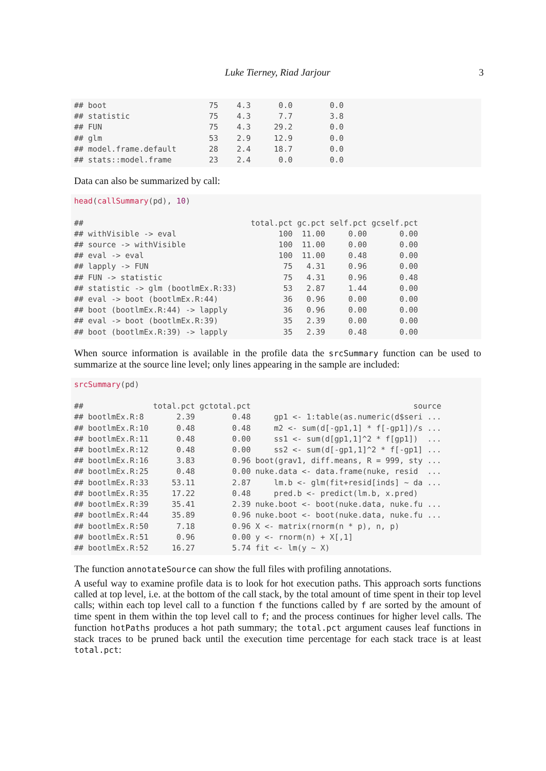Luke Tierney, Riad Jarjour 3
## boot                      75    4.3      0.0        0.0
## statistic                 75    4.3      7.7        3.8
## FUN                       75    4.3     29.2        0.0
## glm                       53    2.9     12.9        0.0
## model.frame.default       28    2.4     18.7        0.0
## stats::model.frame        23    2.4      0.0        0.0
Data can also be summarized by call:
head(callSummary(pd), 10)

##                                    total.pct gc.pct self.pct gcself.pct
## withVisible -> eval                      100  11.00     0.00       0.00
## source -> withVisible                    100  11.00     0.00       0.00
## eval -> eval                             100  11.00     0.48       0.00
## lapply -> FUN                             75   4.31     0.96       0.00
## FUN -> statistic                          75   4.31     0.96       0.48
## statistic -> glm (bootlmEx.R:33)          53   2.87     1.44       0.00
## eval -> boot (bootlmEx.R:44)              36   0.96     0.00       0.00
## boot (bootlmEx.R:44) -> lapply            36   0.96     0.00       0.00
## eval -> boot (bootlmEx.R:39)              35   2.39     0.00       0.00
## boot (bootlmEx.R:39) -> lapply            35   2.39     0.48       0.00
When source information is available in the profile data the srcSummary function can be used to summarize at the source line level; only lines appearing in the sample are included:
srcSummary(pd)

##               total.pct gctotal.pct                                   source
## bootlmEx.R:8       2.39        0.48     gp1 <- 1:table(as.numeric(d$seri ...
## bootlmEx.R:10      0.48        0.48     m2 <- sum(d[-gp1,1] * f[-gp1])/s ...
## bootlmEx.R:11      0.48        0.00     ss1 <- sum(d[gp1,1]^2 * f[gp1])  ...
## bootlmEx.R:12      0.48        0.00     ss2 <- sum(d[-gp1,1]^2 * f[-gp1] ...
## bootlmEx.R:16      3.83        0.96 boot(grav1, diff.means, R = 999, sty ...
## bootlmEx.R:25      0.48        0.00 nuke.data <- data.frame(nuke, resid  ...
## bootlmEx.R:33     53.11        2.87     lm.b <- glm(fit+resid[inds] ~ da ...
## bootlmEx.R:35     17.22        0.48     pred.b <- predict(lm.b, x.pred)
## bootlmEx.R:39     35.41        2.39 nuke.boot <- boot(nuke.data, nuke.fu ...
## bootlmEx.R:44     35.89        0.96 nuke.boot <- boot(nuke.data, nuke.fu ...
## bootlmEx.R:50      7.18        0.96 X <- matrix(rnorm(n * p), n, p)
## bootlmEx.R:51      0.96        0.00 y <- rnorm(n) + X[,1]
## bootlmEx.R:52     16.27        5.74 fit <- lm(y ~ X)
The function annotateSource can show the full files with profiling annotations.
A useful way to examine profile data is to look for hot execution paths. This approach sorts functions called at top level, i.e. at the bottom of the call stack, by the total amount of time spent in their top level calls; within each top level call to a function f the functions called by f are sorted by the amount of time spent in them within the top level call to f; and the process continues for higher level calls. The function hotPaths produces a hot path summary; the total.pct argument causes leaf functions in stack traces to be pruned back until the execution time percentage for each stack trace is at least total.pct: